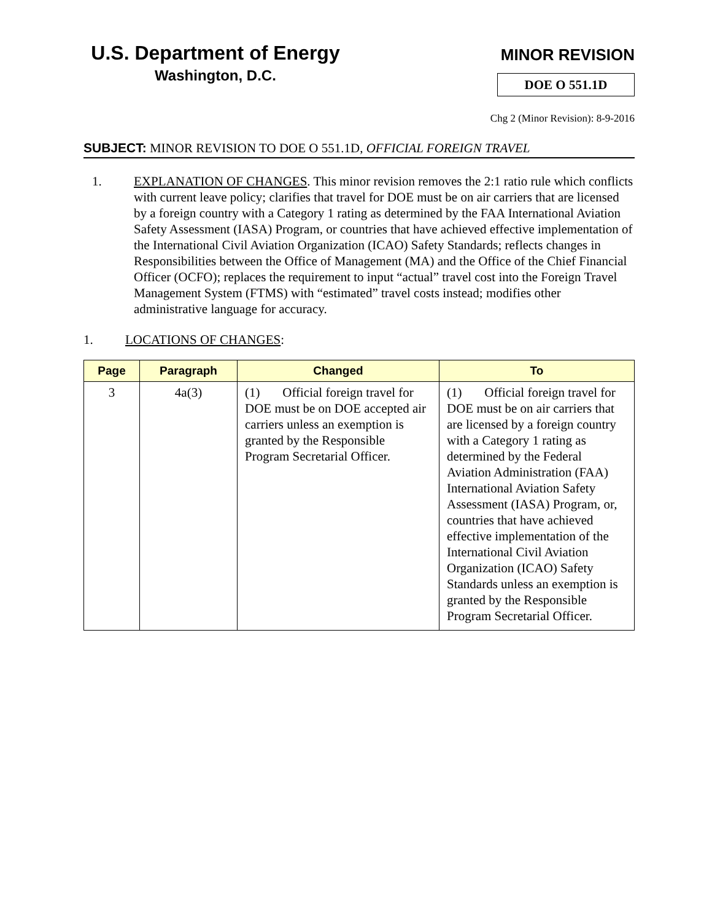U.S. Department of Energy
Washington, D.C.
MINOR REVISION
DOE O 551.1D
Chg 2 (Minor Revision): 8-9-2016
SUBJECT: MINOR REVISION TO DOE O 551.1D, OFFICIAL FOREIGN TRAVEL
1. EXPLANATION OF CHANGES. This minor revision removes the 2:1 ratio rule which conflicts with current leave policy; clarifies that travel for DOE must be on air carriers that are licensed by a foreign country with a Category 1 rating as determined by the FAA International Aviation Safety Assessment (IASA) Program, or countries that have achieved effective implementation of the International Civil Aviation Organization (ICAO) Safety Standards; reflects changes in Responsibilities between the Office of Management (MA) and the Office of the Chief Financial Officer (OCFO); replaces the requirement to input “actual” travel cost into the Foreign Travel Management System (FTMS) with “estimated” travel costs instead; modifies other administrative language for accuracy.
1. LOCATIONS OF CHANGES:
| Page | Paragraph | Changed | To |
| --- | --- | --- | --- |
| 3 | 4a(3) | (1) Official foreign travel for DOE must be on DOE accepted air carriers unless an exemption is granted by the Responsible Program Secretarial Officer. | (1) Official foreign travel for DOE must be on air carriers that are licensed by a foreign country with a Category 1 rating as determined by the Federal Aviation Administration (FAA) International Aviation Safety Assessment (IASA) Program, or, countries that have achieved effective implementation of the International Civil Aviation Organization (ICAO) Safety Standards unless an exemption is granted by the Responsible Program Secretarial Officer. |